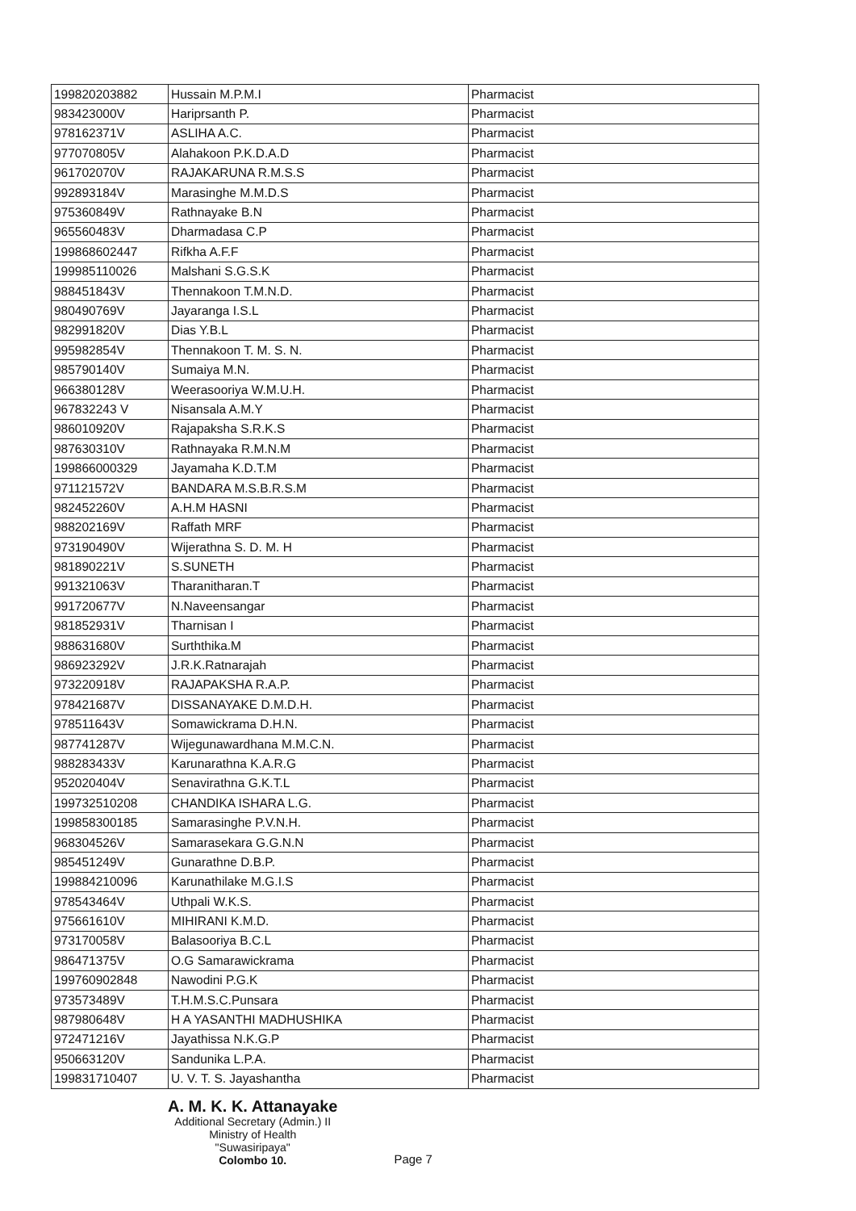| 199820203882 | Hussain M.P.M.I | Pharmacist |
| 983423000V | Hariprsanth P. | Pharmacist |
| 978162371V | ASLIHA A.C. | Pharmacist |
| 977070805V | Alahakoon P.K.D.A.D | Pharmacist |
| 961702070V | RAJAKARUNA R.M.S.S | Pharmacist |
| 992893184V | Marasinghe M.M.D.S | Pharmacist |
| 975360849V | Rathnayake B.N | Pharmacist |
| 965560483V | Dharmadasa C.P | Pharmacist |
| 199868602447 | Rifkha A.F.F | Pharmacist |
| 199985110026 | Malshani S.G.S.K | Pharmacist |
| 988451843V | Thennakoon T.M.N.D. | Pharmacist |
| 980490769V | Jayaranga I.S.L | Pharmacist |
| 982991820V | Dias Y.B.L | Pharmacist |
| 995982854V | Thennakoon T. M. S. N. | Pharmacist |
| 985790140V | Sumaiya M.N. | Pharmacist |
| 966380128V | Weerasooriya W.M.U.H. | Pharmacist |
| 967832243 V | Nisansala A.M.Y | Pharmacist |
| 986010920V | Rajapaksha S.R.K.S | Pharmacist |
| 987630310V | Rathnayaka R.M.N.M | Pharmacist |
| 199866000329 | Jayamaha K.D.T.M | Pharmacist |
| 971121572V | BANDARA M.S.B.R.S.M | Pharmacist |
| 982452260V | A.H.M HASNI | Pharmacist |
| 988202169V | Raffath MRF | Pharmacist |
| 973190490V | Wijerathna S. D. M. H | Pharmacist |
| 981890221V | S.SUNETH | Pharmacist |
| 991321063V | Tharanitharan.T | Pharmacist |
| 991720677V | N.Naveensangar | Pharmacist |
| 981852931V | Tharnisan I | Pharmacist |
| 988631680V | Surththika.M | Pharmacist |
| 986923292V | J.R.K.Ratnarajah | Pharmacist |
| 973220918V | RAJAPAKSHA R.A.P. | Pharmacist |
| 978421687V | DISSANAYAKE D.M.D.H. | Pharmacist |
| 978511643V | Somawickrama D.H.N. | Pharmacist |
| 987741287V | Wijegunawardhana M.M.C.N. | Pharmacist |
| 988283433V | Karunarathna K.A.R.G | Pharmacist |
| 952020404V | Senavirathna G.K.T.L | Pharmacist |
| 199732510208 | CHANDIKA ISHARA L.G. | Pharmacist |
| 199858300185 | Samarasinghe P.V.N.H. | Pharmacist |
| 968304526V | Samarasekara G.G.N.N | Pharmacist |
| 985451249V | Gunarathne D.B.P. | Pharmacist |
| 199884210096 | Karunathilake M.G.I.S | Pharmacist |
| 978543464V | Uthpali W.K.S. | Pharmacist |
| 975661610V | MIHIRANI K.M.D. | Pharmacist |
| 973170058V | Balasooriya B.C.L | Pharmacist |
| 986471375V | O.G Samarawickrama | Pharmacist |
| 199760902848 | Nawodini P.G.K | Pharmacist |
| 973573489V | T.H.M.S.C.Punsara | Pharmacist |
| 987980648V | H A YASANTHI MADHUSHIKA | Pharmacist |
| 972471216V | Jayathissa N.K.G.P | Pharmacist |
| 950663120V | Sandunika L.P.A. | Pharmacist |
| 199831710407 | U. V. T. S. Jayashantha | Pharmacist |
A. M. K. K. Attanayake
Additional Secretary (Admin.) II
Ministry of Health
"Suwasiripaya"
Colombo 10.
Page 7